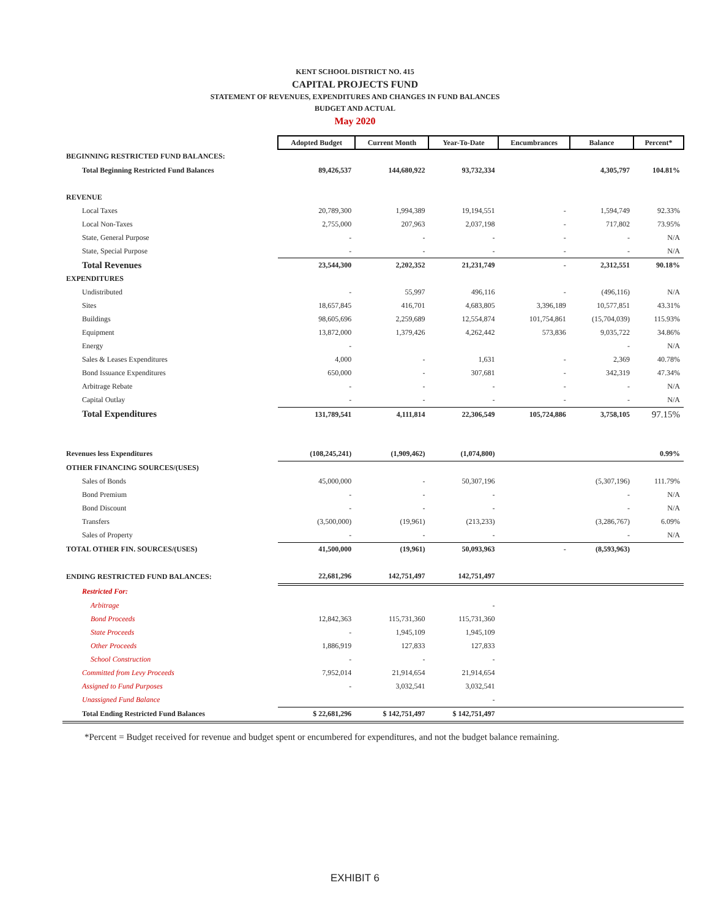KENT SCHOOL DISTRICT NO. 415
CAPITAL PROJECTS FUND
STATEMENT OF REVENUES, EXPENDITURES AND CHANGES IN FUND BALANCES
BUDGET AND ACTUAL
May 2020
| | Adopted Budget | Current Month | Year-To-Date | Encumbrances | Balance | Percent* |
| BEGINNING RESTRICTED FUND BALANCES: | | | | | | |
| Total Beginning Restricted Fund Balances | 89,426,537 | 144,680,922 | 93,732,334 | | 4,305,797 | 104.81% |
| REVENUE | | | | | | |
| Local Taxes | 20,789,300 | 1,994,389 | 19,194,551 | - | 1,594,749 | 92.33% |
| Local Non-Taxes | 2,755,000 | 207,963 | 2,037,198 | - | 717,802 | 73.95% |
| State, General Purpose | - | - | - | - | - | N/A |
| State, Special Purpose | - | - | - | - | - | N/A |
| Total Revenues | 23,544,300 | 2,202,352 | 21,231,749 | - | 2,312,551 | 90.18% |
| EXPENDITURES | | | | | | |
| Undistributed | - | 55,997 | 496,116 | - | (496,116) | N/A |
| Sites | 18,657,845 | 416,701 | 4,683,805 | 3,396,189 | 10,577,851 | 43.31% |
| Buildings | 98,605,696 | 2,259,689 | 12,554,874 | 101,754,861 | (15,704,039) | 115.93% |
| Equipment | 13,872,000 | 1,379,426 | 4,262,442 | 573,836 | 9,035,722 | 34.86% |
| Energy | - | | | | - | N/A |
| Sales & Leases Expenditures | 4,000 | - | 1,631 | - | 2,369 | 40.78% |
| Bond Issuance Expenditures | 650,000 | - | 307,681 | - | 342,319 | 47.34% |
| Arbitrage Rebate | - | - | - | - | - | N/A |
| Capital Outlay | - | - | - | - | - | N/A |
| Total Expenditures | 131,789,541 | 4,111,814 | 22,306,549 | 105,724,886 | 3,758,105 | 97.15% |
| Revenues less Expenditures | (108,245,241) | (1,909,462) | (1,074,800) | | | 0.99% |
| OTHER FINANCING SOURCES/(USES) | | | | | | |
| Sales of Bonds | 45,000,000 | - | 50,307,196 | | (5,307,196) | 111.79% |
| Bond Premium | - | - | - | | - | N/A |
| Bond Discount | - | - | - | | - | N/A |
| Transfers | (3,500,000) | (19,961) | (213,233) | | (3,286,767) | 6.09% |
| Sales of Property | - | - | - | | - | N/A |
| TOTAL OTHER FIN. SOURCES/(USES) | 41,500,000 | (19,961) | 50,093,963 | - | (8,593,963) | |
| ENDING RESTRICTED FUND BALANCES: | 22,681,296 | 142,751,497 | 142,751,497 | | | |
| Restricted For: | | | | | | |
| Arbitrage | | | - | | | |
| Bond Proceeds | 12,842,363 | 115,731,360 | 115,731,360 | | | |
| State Proceeds | - | 1,945,109 | 1,945,109 | | | |
| Other Proceeds | 1,886,919 | 127,833 | 127,833 | | | |
| School Construction | - | - | - | | | |
| Committed from Levy Proceeds | 7,952,014 | 21,914,654 | 21,914,654 | | | |
| Assigned to Fund Purposes | - | 3,032,541 | 3,032,541 | | | |
| Unassigned Fund Balance | | | - | | | |
| Total Ending Restricted Fund Balances | $ 22,681,296 | $ 142,751,497 | $ 142,751,497 | | | |
*Percent = Budget received for revenue and budget spent or encumbered for expenditures, and not the budget balance remaining.
EXHIBIT 6